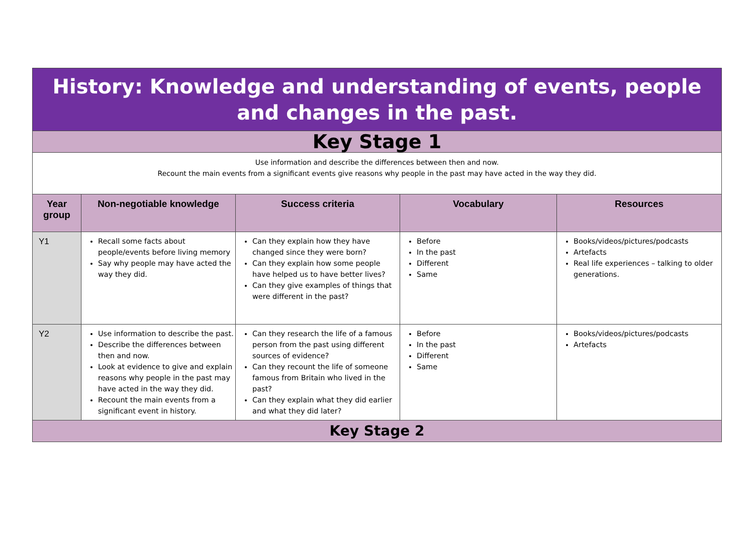| History: Knowledge and understanding of events, people and changes in the past. | | | | |
| Key Stage 1 | | | | |
| Use information and describe the differences between then and now. Recount the main events from a significant events give reasons why people in the past may have acted in the way they did. | | | | |
| Year group | Non-negotiable knowledge | Success criteria | Vocabulary | Resources |
| Y1 | Recall some facts about people/events before living memory Say why people may have acted the way they did. | Can they explain how they have changed since they were born? Can they explain how some people have helped us to have better lives? Can they give examples of things that were different in the past? | Before In the past Different Same | Books/videos/pictures/podcasts Artefacts Real life experiences – talking to older generations. |
| Y2 | Use information to describe the past. Describe the differences between then and now. Look at evidence to give and explain reasons why people in the past may have acted in the way they did. Recount the main events from a significant event in history. | Can they research the life of a famous person from the past using different sources of evidence? Can they recount the life of someone famous from Britain who lived in the past? Can they explain what they did earlier and what they did later? | Before In the past Different Same | Books/videos/pictures/podcasts Artefacts |
| Key Stage 2 | | | | |